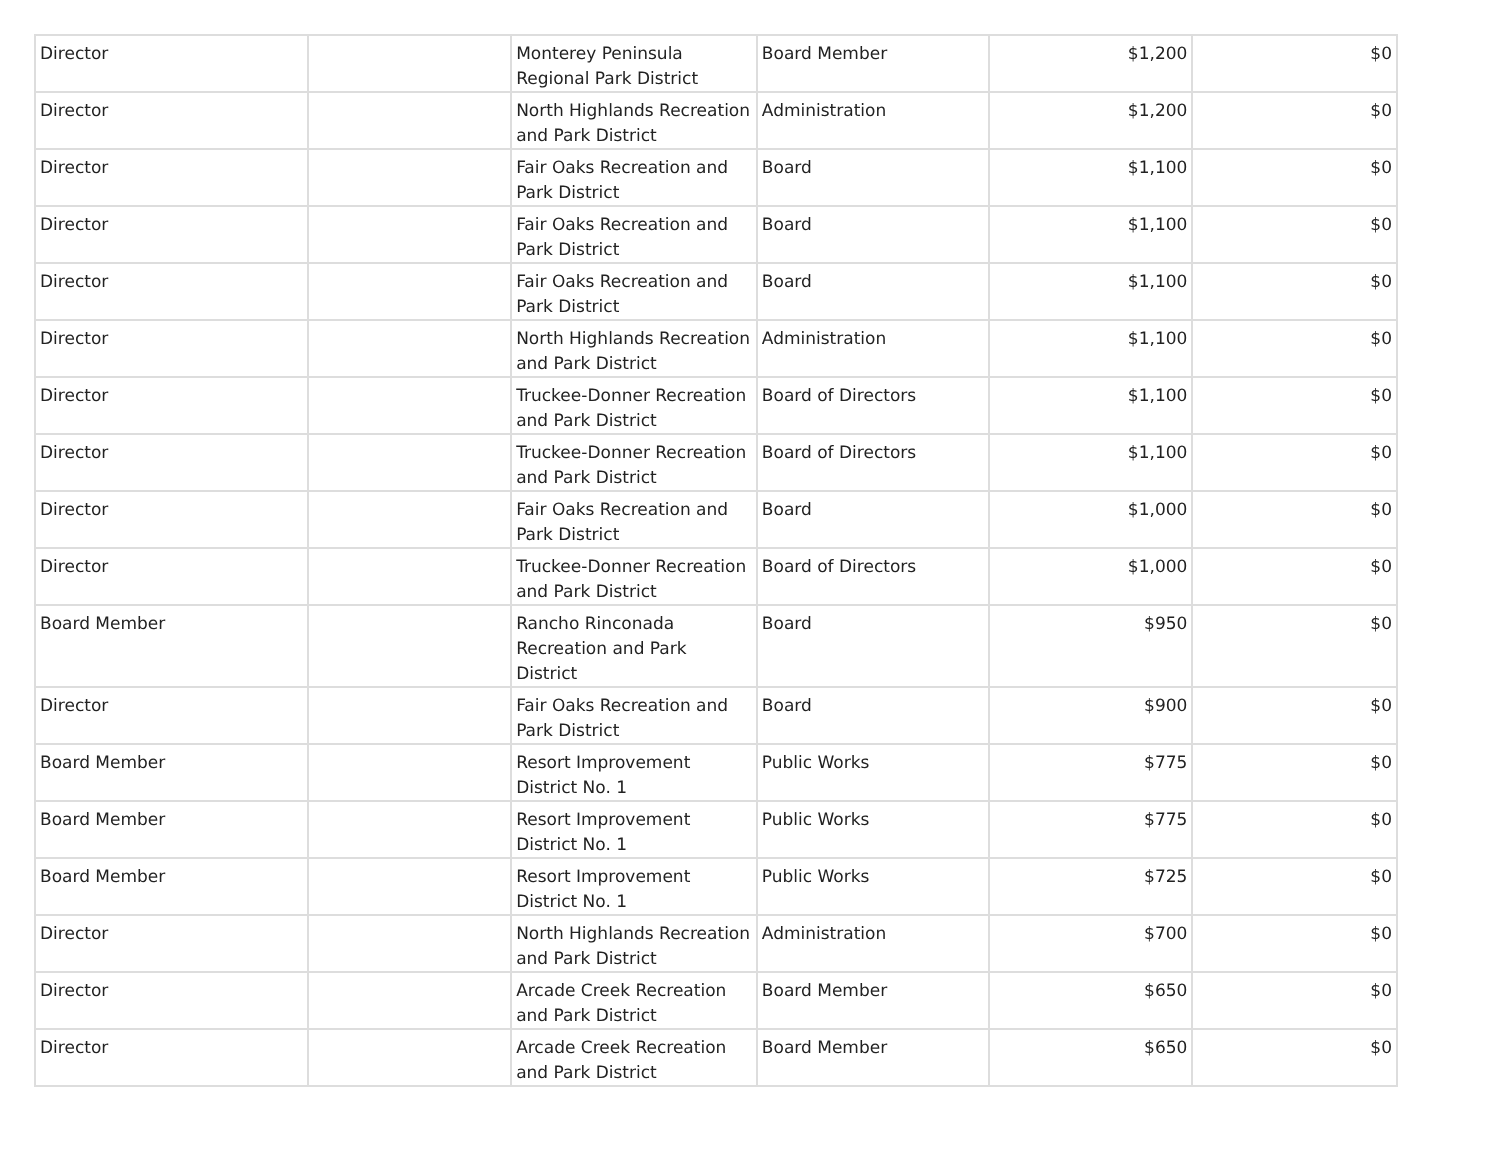| Director | | Monterey Peninsula Regional Park District | Board Member | $1,200 | $0 |
| Director | | North Highlands Recreation and Park District | Administration | $1,200 | $0 |
| Director | | Fair Oaks Recreation and Park District | Board | $1,100 | $0 |
| Director | | Fair Oaks Recreation and Park District | Board | $1,100 | $0 |
| Director | | Fair Oaks Recreation and Park District | Board | $1,100 | $0 |
| Director | | North Highlands Recreation and Park District | Administration | $1,100 | $0 |
| Director | | Truckee-Donner Recreation and Park District | Board of Directors | $1,100 | $0 |
| Director | | Truckee-Donner Recreation and Park District | Board of Directors | $1,100 | $0 |
| Director | | Fair Oaks Recreation and Park District | Board | $1,000 | $0 |
| Director | | Truckee-Donner Recreation and Park District | Board of Directors | $1,000 | $0 |
| Board Member | | Rancho Rinconada Recreation and Park District | Board | $950 | $0 |
| Director | | Fair Oaks Recreation and Park District | Board | $900 | $0 |
| Board Member | | Resort Improvement District No. 1 | Public Works | $775 | $0 |
| Board Member | | Resort Improvement District No. 1 | Public Works | $775 | $0 |
| Board Member | | Resort Improvement District No. 1 | Public Works | $725 | $0 |
| Director | | North Highlands Recreation and Park District | Administration | $700 | $0 |
| Director | | Arcade Creek Recreation and Park District | Board Member | $650 | $0 |
| Director | | Arcade Creek Recreation and Park District | Board Member | $650 | $0 |